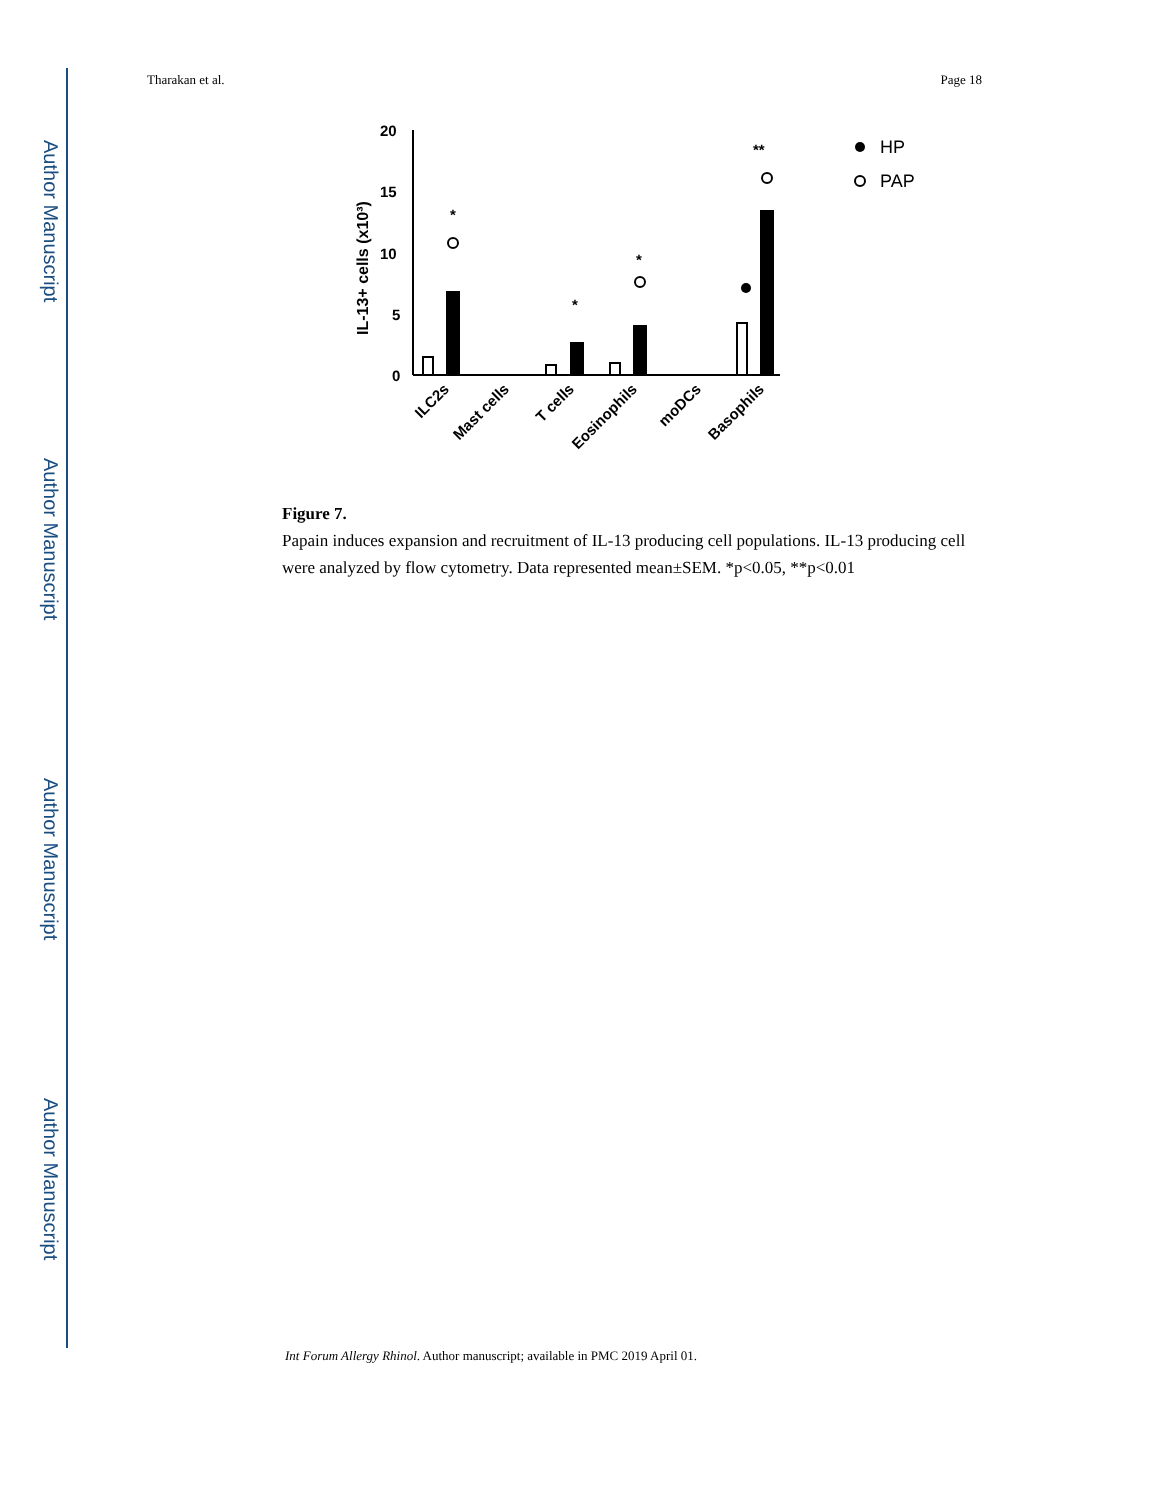Author Manuscript
Author Manuscript
Author Manuscript
Author Manuscript
Tharakan et al. Page 18
20
15
10
5
0
IL-13+ cells (x10³)
*
*
*
**
HP
PAP
ILC2s
Mast cells
T cells
Eosinophils
moDCs
Basophils
Figure 7.
Papain induces expansion and recruitment of IL-13 producing cell populations. IL-13 producing cell were analyzed by flow cytometry. Data represented mean±SEM. *p<0.05, **p<0.01
Int Forum Allergy Rhinol. Author manuscript; available in PMC 2019 April 01.